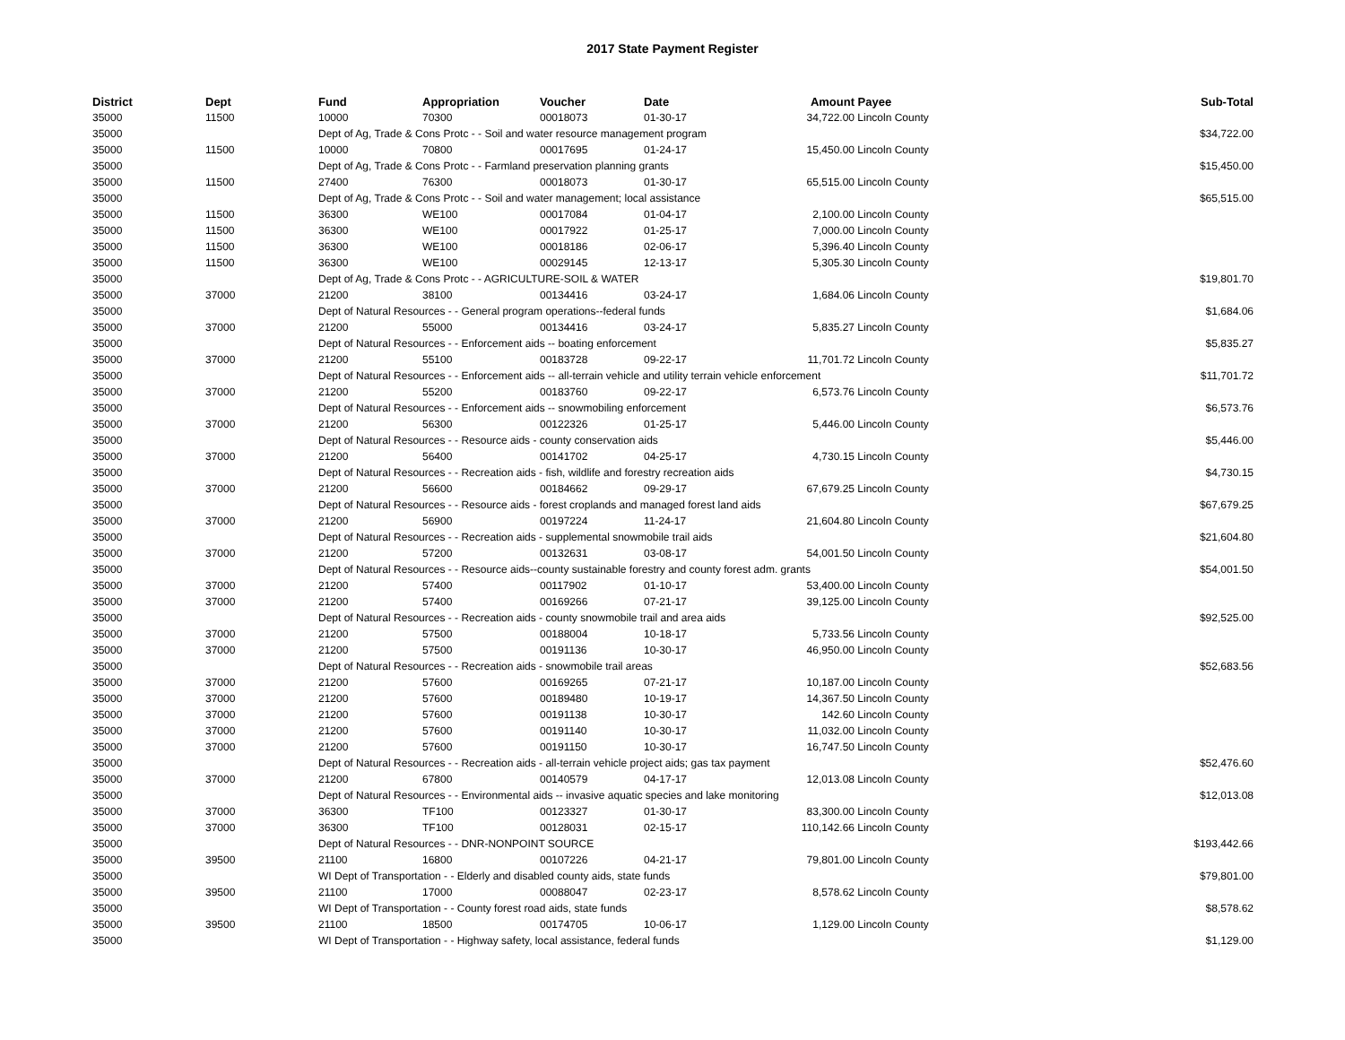2017 State Payment Register
| District | Dept | Fund | Appropriation | Voucher | Date | Amount | Payee | Sub-Total |
| --- | --- | --- | --- | --- | --- | --- | --- | --- |
| 35000 | 11500 | 10000 | 70300 | 00018073 | 01-30-17 | 34,722.00 | Lincoln County | |
| 35000 | | Dept of Ag, Trade & Cons Protc - - Soil and water resource management program | | | | | | $34,722.00 |
| 35000 | 11500 | 10000 | 70800 | 00017695 | 01-24-17 | 15,450.00 | Lincoln County | |
| 35000 | | Dept of Ag, Trade & Cons Protc - - Farmland preservation planning grants | | | | | | $15,450.00 |
| 35000 | 11500 | 27400 | 76300 | 00018073 | 01-30-17 | 65,515.00 | Lincoln County | |
| 35000 | | Dept of Ag, Trade & Cons Protc - - Soil and water management; local assistance | | | | | | $65,515.00 |
| 35000 | 11500 | 36300 | WE100 | 00017084 | 01-04-17 | 2,100.00 | Lincoln County | |
| 35000 | 11500 | 36300 | WE100 | 00017922 | 01-25-17 | 7,000.00 | Lincoln County | |
| 35000 | 11500 | 36300 | WE100 | 00018186 | 02-06-17 | 5,396.40 | Lincoln County | |
| 35000 | 11500 | 36300 | WE100 | 00029145 | 12-13-17 | 5,305.30 | Lincoln County | |
| 35000 | | Dept of Ag, Trade & Cons Protc - - AGRICULTURE-SOIL & WATER | | | | | | $19,801.70 |
| 35000 | 37000 | 21200 | 38100 | 00134416 | 03-24-17 | 1,684.06 | Lincoln County | |
| 35000 | | Dept of Natural Resources - - General program operations--federal funds | | | | | | $1,684.06 |
| 35000 | 37000 | 21200 | 55000 | 00134416 | 03-24-17 | 5,835.27 | Lincoln County | |
| 35000 | | Dept of Natural Resources - - Enforcement aids -- boating enforcement | | | | | | $5,835.27 |
| 35000 | 37000 | 21200 | 55100 | 00183728 | 09-22-17 | 11,701.72 | Lincoln County | |
| 35000 | | Dept of Natural Resources - - Enforcement aids -- all-terrain vehicle and utility terrain vehicle enforcement | | | | | | $11,701.72 |
| 35000 | 37000 | 21200 | 55200 | 00183760 | 09-22-17 | 6,573.76 | Lincoln County | |
| 35000 | | Dept of Natural Resources - - Enforcement aids -- snowmobiling enforcement | | | | | | $6,573.76 |
| 35000 | 37000 | 21200 | 56300 | 00122326 | 01-25-17 | 5,446.00 | Lincoln County | |
| 35000 | | Dept of Natural Resources - - Resource aids - county conservation aids | | | | | | $5,446.00 |
| 35000 | 37000 | 21200 | 56400 | 00141702 | 04-25-17 | 4,730.15 | Lincoln County | |
| 35000 | | Dept of Natural Resources - - Recreation aids - fish, wildlife and forestry recreation aids | | | | | | $4,730.15 |
| 35000 | 37000 | 21200 | 56600 | 00184662 | 09-29-17 | 67,679.25 | Lincoln County | |
| 35000 | | Dept of Natural Resources - - Resource aids - forest croplands and managed forest land aids | | | | | | $67,679.25 |
| 35000 | 37000 | 21200 | 56900 | 00197224 | 11-24-17 | 21,604.80 | Lincoln County | |
| 35000 | | Dept of Natural Resources - - Recreation aids - supplemental snowmobile trail aids | | | | | | $21,604.80 |
| 35000 | 37000 | 21200 | 57200 | 00132631 | 03-08-17 | 54,001.50 | Lincoln County | |
| 35000 | | Dept of Natural Resources - - Resource aids--county sustainable forestry and county forest adm. grants | | | | | | $54,001.50 |
| 35000 | 37000 | 21200 | 57400 | 00117902 | 01-10-17 | 53,400.00 | Lincoln County | |
| 35000 | 37000 | 21200 | 57400 | 00169266 | 07-21-17 | 39,125.00 | Lincoln County | |
| 35000 | | Dept of Natural Resources - - Recreation aids - county snowmobile trail and area aids | | | | | | $92,525.00 |
| 35000 | 37000 | 21200 | 57500 | 00188004 | 10-18-17 | 5,733.56 | Lincoln County | |
| 35000 | 37000 | 21200 | 57500 | 00191136 | 10-30-17 | 46,950.00 | Lincoln County | |
| 35000 | | Dept of Natural Resources - - Recreation aids - snowmobile trail areas | | | | | | $52,683.56 |
| 35000 | 37000 | 21200 | 57600 | 00169265 | 07-21-17 | 10,187.00 | Lincoln County | |
| 35000 | 37000 | 21200 | 57600 | 00189480 | 10-19-17 | 14,367.50 | Lincoln County | |
| 35000 | 37000 | 21200 | 57600 | 00191138 | 10-30-17 | 142.60 | Lincoln County | |
| 35000 | 37000 | 21200 | 57600 | 00191140 | 10-30-17 | 11,032.00 | Lincoln County | |
| 35000 | 37000 | 21200 | 57600 | 00191150 | 10-30-17 | 16,747.50 | Lincoln County | |
| 35000 | | Dept of Natural Resources - - Recreation aids - all-terrain vehicle project aids; gas tax payment | | | | | | $52,476.60 |
| 35000 | 37000 | 21200 | 67800 | 00140579 | 04-17-17 | 12,013.08 | Lincoln County | |
| 35000 | | Dept of Natural Resources - - Environmental aids -- invasive aquatic species and lake monitoring | | | | | | $12,013.08 |
| 35000 | 37000 | 36300 | TF100 | 00123327 | 01-30-17 | 83,300.00 | Lincoln County | |
| 35000 | 37000 | 36300 | TF100 | 00128031 | 02-15-17 | 110,142.66 | Lincoln County | |
| 35000 | | Dept of Natural Resources - - DNR-NONPOINT SOURCE | | | | | | $193,442.66 |
| 35000 | 39500 | 21100 | 16800 | 00107226 | 04-21-17 | 79,801.00 | Lincoln County | |
| 35000 | | WI Dept of Transportation - - Elderly and disabled county aids, state funds | | | | | | $79,801.00 |
| 35000 | 39500 | 21100 | 17000 | 00088047 | 02-23-17 | 8,578.62 | Lincoln County | |
| 35000 | | WI Dept of Transportation - - County forest road aids, state funds | | | | | | $8,578.62 |
| 35000 | 39500 | 21100 | 18500 | 00174705 | 10-06-17 | 1,129.00 | Lincoln County | |
| 35000 | | WI Dept of Transportation - - Highway safety, local assistance, federal funds | | | | | | $1,129.00 |